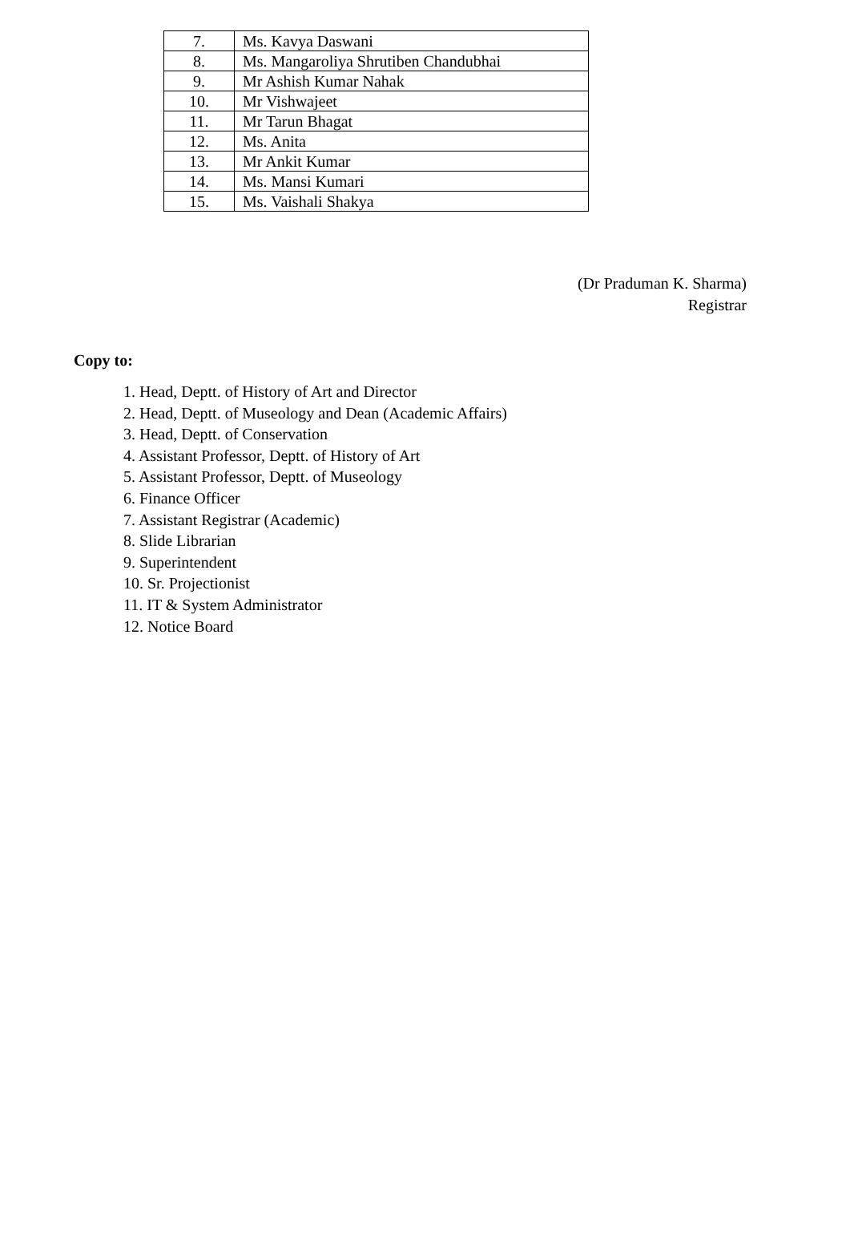| 7. | Ms. Kavya Daswani |
| 8. | Ms. Mangaroliya Shrutiben Chandubhai |
| 9. | Mr Ashish Kumar Nahak |
| 10. | Mr Vishwajeet |
| 11. | Mr Tarun Bhagat |
| 12. | Ms. Anita |
| 13. | Mr Ankit Kumar |
| 14. | Ms. Mansi Kumari |
| 15. | Ms. Vaishali Shakya |
(Dr Praduman K. Sharma)
Registrar
Copy to:
1. Head, Deptt. of History of Art and Director
2. Head, Deptt. of Museology and Dean (Academic Affairs)
3. Head, Deptt. of Conservation
4. Assistant Professor, Deptt. of History of Art
5. Assistant Professor, Deptt. of Museology
6. Finance Officer
7. Assistant Registrar (Academic)
8. Slide Librarian
9. Superintendent
10. Sr. Projectionist
11. IT & System Administrator
12. Notice Board